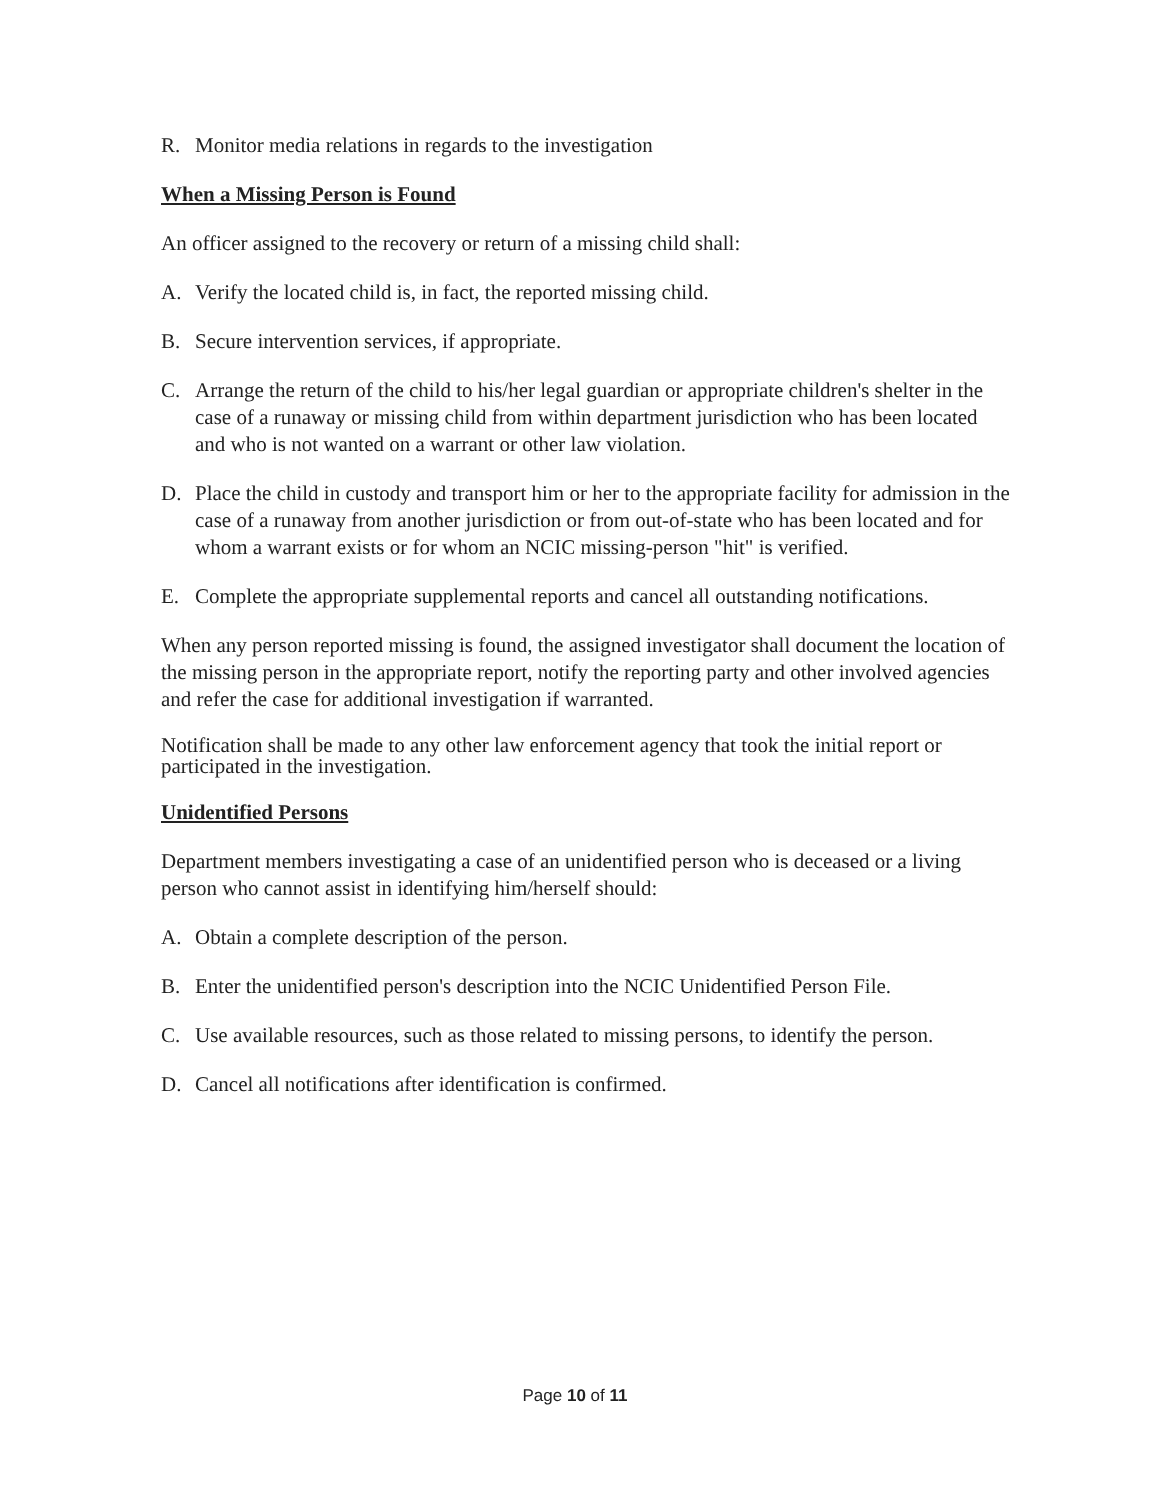R. Monitor media relations in regards to the investigation
When a Missing Person is Found
An officer assigned to the recovery or return of a missing child shall:
A. Verify the located child is, in fact, the reported missing child.
B. Secure intervention services, if appropriate.
C. Arrange the return of the child to his/her legal guardian or appropriate children's shelter in the case of a runaway or missing child from within department jurisdiction who has been located and who is not wanted on a warrant or other law violation.
D. Place the child in custody and transport him or her to the appropriate facility for admission in the case of a runaway from another jurisdiction or from out-of-state who has been located and for whom a warrant exists or for whom an NCIC missing-person "hit" is verified.
E. Complete the appropriate supplemental reports and cancel all outstanding notifications.
When any person reported missing is found, the assigned investigator shall document the location of the missing person in the appropriate report, notify the reporting party and other involved agencies and refer the case for additional investigation if warranted.
Notification shall be made to any other law enforcement agency that took the initial report or participated in the investigation.
Unidentified Persons
Department members investigating a case of an unidentified person who is deceased or a living person who cannot assist in identifying him/herself should:
A. Obtain a complete description of the person.
B. Enter the unidentified person's description into the NCIC Unidentified Person File.
C. Use available resources, such as those related to missing persons, to identify the person.
D. Cancel all notifications after identification is confirmed.
Page 10 of 11